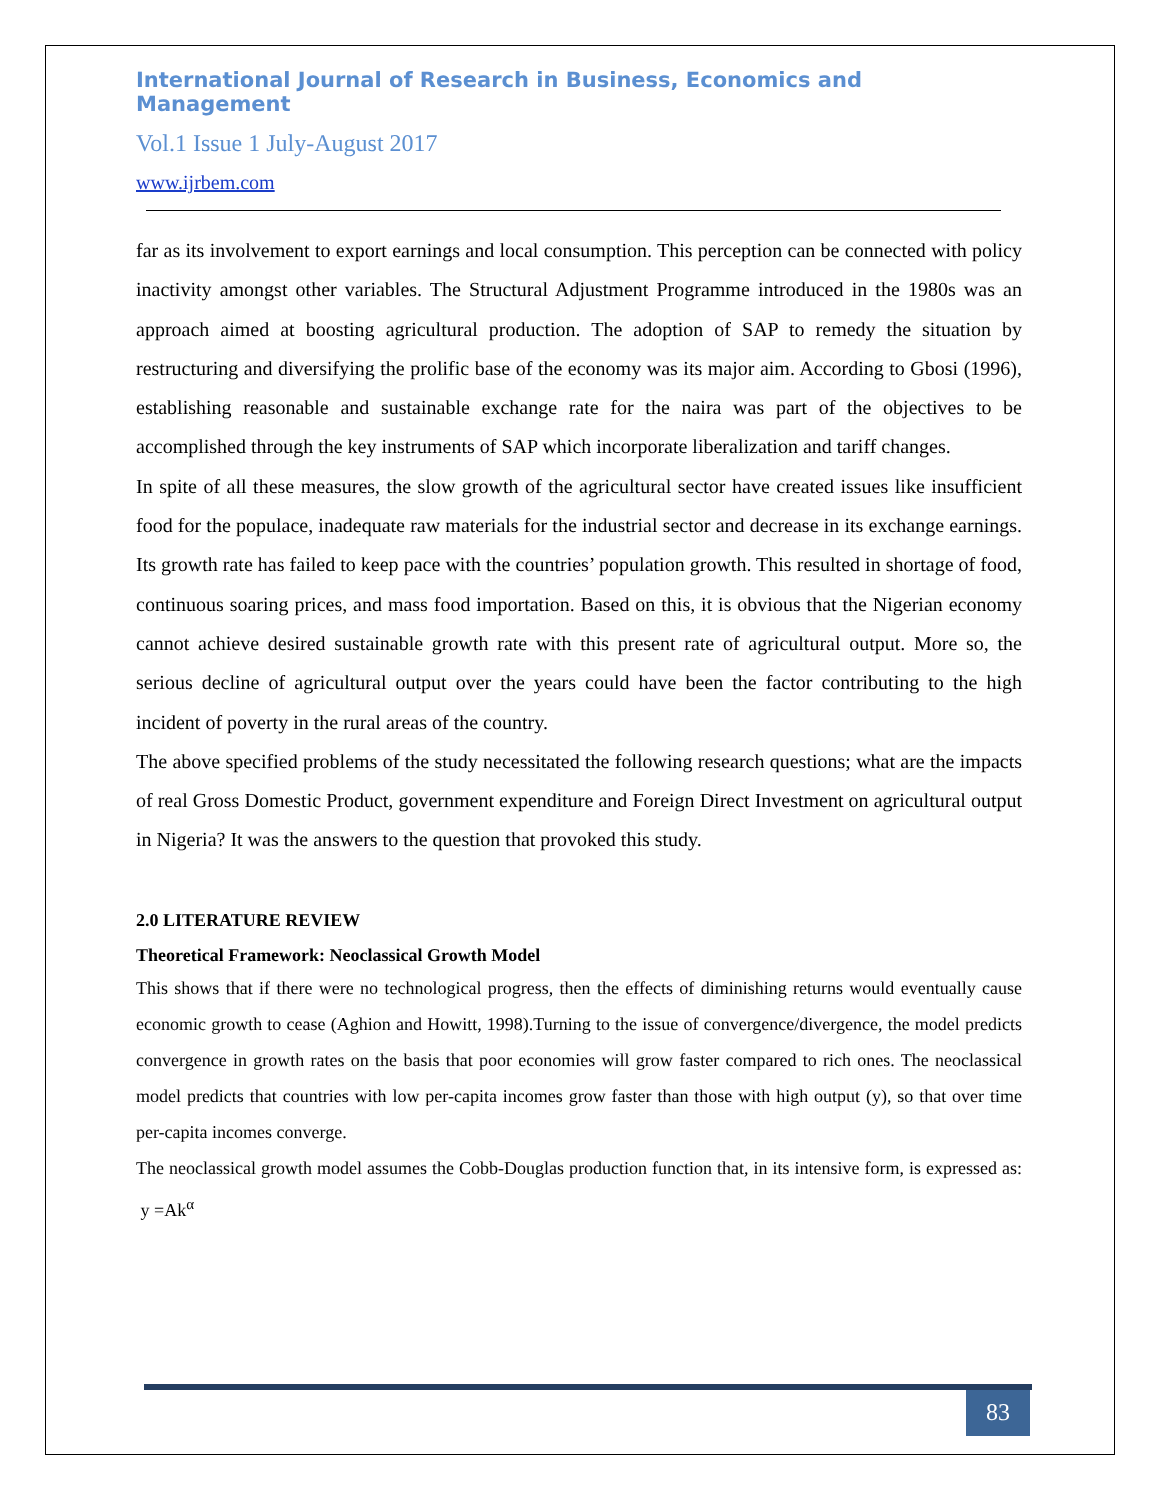International Journal of Research in Business, Economics and Management
Vol.1 Issue 1 July-August 2017
www.ijrbem.com
far as its involvement to export earnings and local consumption. This perception can be connected with policy inactivity amongst other variables. The Structural Adjustment Programme introduced in the 1980s was an approach aimed at boosting agricultural production. The adoption of SAP to remedy the situation by restructuring and diversifying the prolific base of the economy was its major aim. According to Gbosi (1996), establishing reasonable and sustainable exchange rate for the naira was part of the objectives to be accomplished through the key instruments of SAP which incorporate liberalization and tariff changes.
In spite of all these measures, the slow growth of the agricultural sector have created issues like insufficient food for the populace, inadequate raw materials for the industrial sector and decrease in its exchange earnings. Its growth rate has failed to keep pace with the countries’ population growth. This resulted in shortage of food, continuous soaring prices, and mass food importation. Based on this, it is obvious that the Nigerian economy cannot achieve desired sustainable growth rate with this present rate of agricultural output. More so, the serious decline of agricultural output over the years could have been the factor contributing to the high incident of poverty in the rural areas of the country.
The above specified problems of the study necessitated the following research questions; what are the impacts of real Gross Domestic Product, government expenditure and Foreign Direct Investment on agricultural output in Nigeria? It was the answers to the question that provoked this study.
2.0 LITERATURE REVIEW
Theoretical Framework: Neoclassical Growth Model
This shows that if there were no technological progress, then the effects of diminishing returns would eventually cause economic growth to cease (Aghion and Howitt, 1998).Turning to the issue of convergence/divergence, the model predicts convergence in growth rates on the basis that poor economies will grow faster compared to rich ones. The neoclassical model predicts that countries with low per-capita incomes grow faster than those with high output (y), so that over time per-capita incomes converge.
The neoclassical growth model assumes the Cobb-Douglas production function that, in its intensive form, is expressed as: y =Ak<sup>α</sup>
83